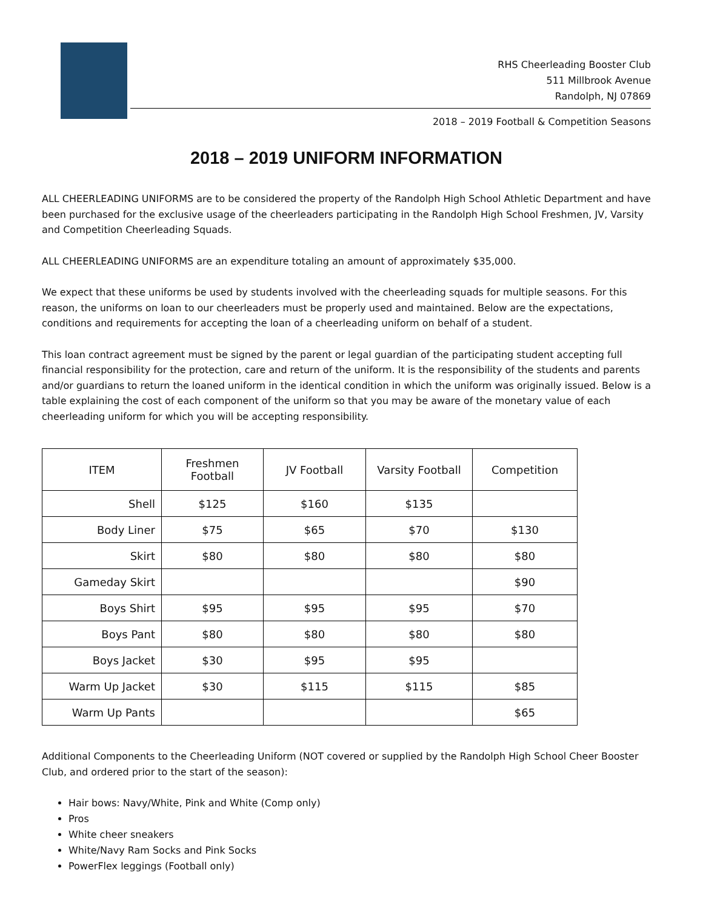RHS Cheerleading Booster Club
511 Millbrook Avenue
Randolph, NJ 07869
2018 – 2019 Football & Competition Seasons
2018 – 2019 UNIFORM INFORMATION
ALL CHEERLEADING UNIFORMS are to be considered the property of the Randolph High School Athletic Department and have been purchased for the exclusive usage of the cheerleaders participating in the Randolph High School Freshmen, JV, Varsity and Competition Cheerleading Squads.
ALL CHEERLEADING UNIFORMS are an expenditure totaling an amount of approximately $35,000.
We expect that these uniforms be used by students involved with the cheerleading squads for multiple seasons. For this reason, the uniforms on loan to our cheerleaders must be properly used and maintained. Below are the expectations, conditions and requirements for accepting the loan of a cheerleading uniform on behalf of a student.
This loan contract agreement must be signed by the parent or legal guardian of the participating student accepting full financial responsibility for the protection, care and return of the uniform. It is the responsibility of the students and parents and/or guardians to return the loaned uniform in the identical condition in which the uniform was originally issued. Below is a table explaining the cost of each component of the uniform so that you may be aware of the monetary value of each cheerleading uniform for which you will be accepting responsibility.
| ITEM | Freshmen Football | JV Football | Varsity Football | Competition |
| --- | --- | --- | --- | --- |
| Shell | $125 | $160 | $135 | |
| Body Liner | $75 | $65 | $70 | $130 |
| Skirt | $80 | $80 | $80 | $80 |
| Gameday Skirt | | | | $90 |
| Boys Shirt | $95 | $95 | $95 | $70 |
| Boys Pant | $80 | $80 | $80 | $80 |
| Boys Jacket | $30 | $95 | $95 | |
| Warm Up Jacket | $30 | $115 | $115 | $85 |
| Warm Up Pants | | | | $65 |
Additional Components to the Cheerleading Uniform (NOT covered or supplied by the Randolph High School Cheer Booster Club, and ordered prior to the start of the season):
Hair bows: Navy/White, Pink and White (Comp only)
Pros
White cheer sneakers
White/Navy Ram Socks and Pink Socks
PowerFlex leggings (Football only)